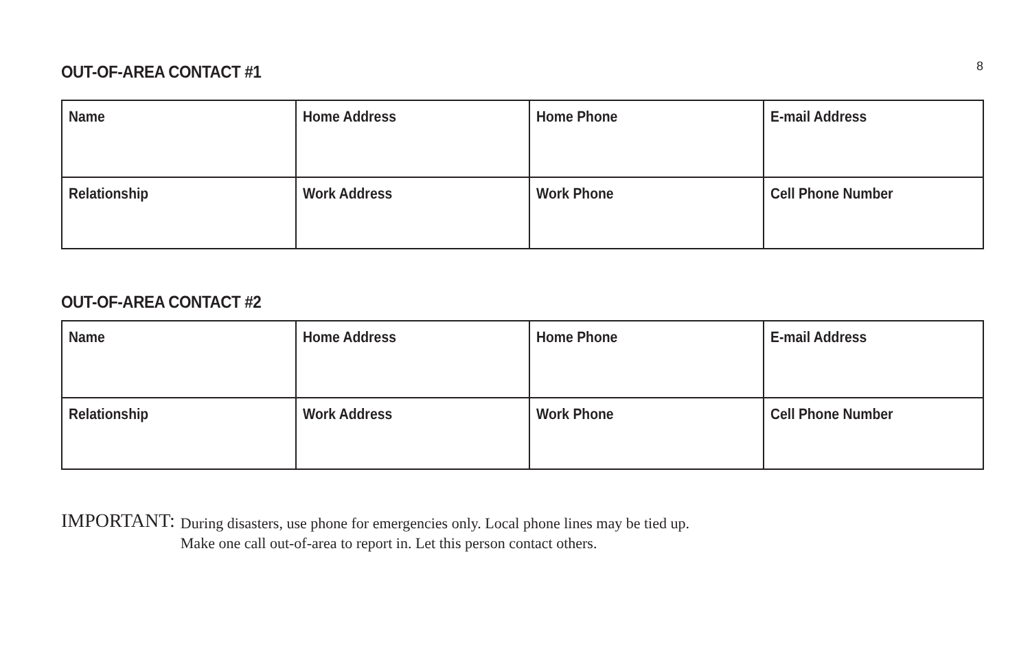8
OUT-OF-AREA CONTACT #1
| Name | Home Address | Home Phone | E-mail Address |
| Relationship | Work Address | Work Phone | Cell Phone Number |
OUT-OF-AREA CONTACT #2
| Name | Home Address | Home Phone | E-mail Address |
| Relationship | Work Address | Work Phone | Cell Phone Number |
IMPORTANT:
During disasters, use phone for emergencies only. Local phone lines may be tied up.
Make one call out-of-area to report in. Let this person contact others.